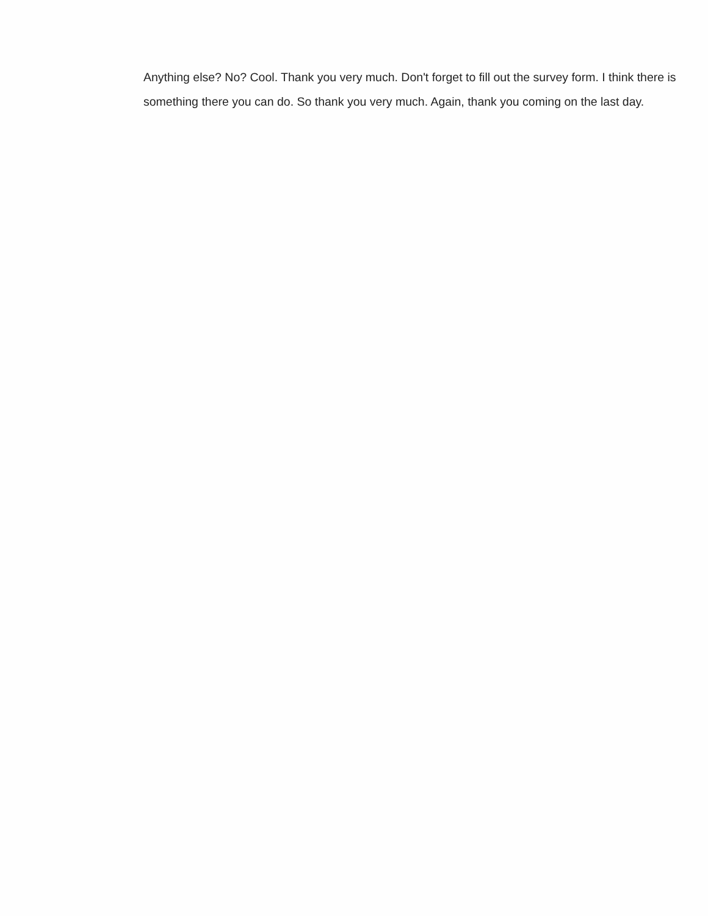Anything else? No? Cool. Thank you very much. Don't forget to fill out the survey form. I think there is something there you can do. So thank you very much. Again, thank you coming on the last day.